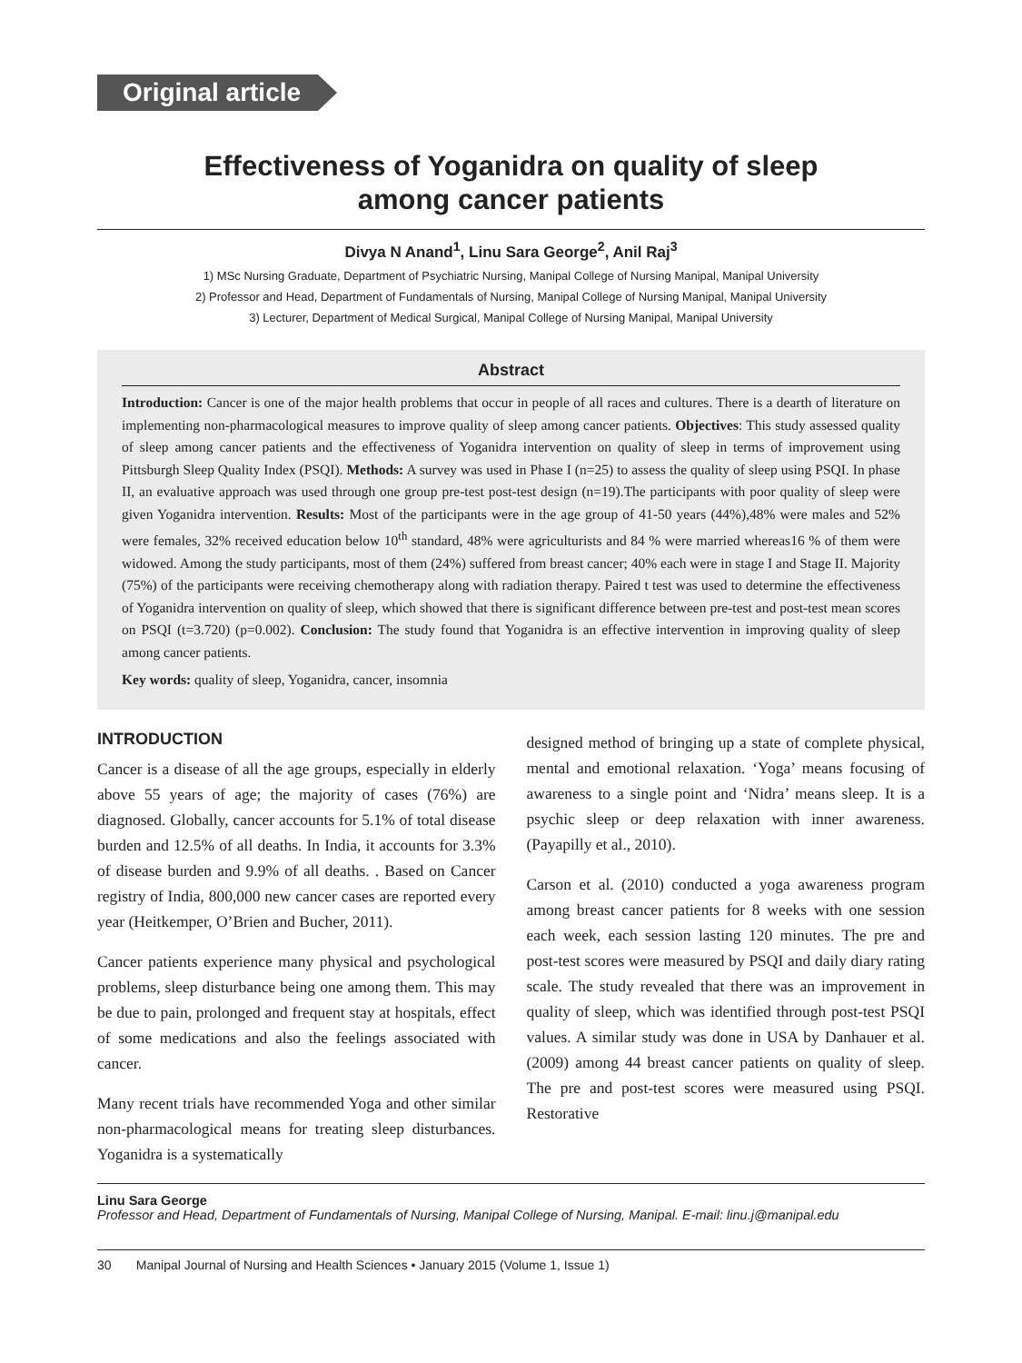Original article
Effectiveness of Yoganidra on quality of sleep
among cancer patients
Divya N Anand<sup>1</sup>, Linu Sara George<sup>2</sup>, Anil Raj<sup>3</sup>
1) MSc Nursing Graduate, Department of Psychiatric Nursing, Manipal College of Nursing Manipal, Manipal University
2) Professor and Head, Department of Fundamentals of Nursing, Manipal College of Nursing Manipal, Manipal University
3) Lecturer, Department of Medical Surgical, Manipal College of Nursing Manipal, Manipal University
Abstract
Introduction: Cancer is one of the major health problems that occur in people of all races and cultures. There is a dearth of literature on implementing non-pharmacological measures to improve quality of sleep among cancer patients. Objectives: This study assessed quality of sleep among cancer patients and the effectiveness of Yoganidra intervention on quality of sleep in terms of improvement using Pittsburgh Sleep Quality Index (PSQI). Methods: A survey was used in Phase I (n=25) to assess the quality of sleep using PSQI. In phase II, an evaluative approach was used through one group pre-test post-test design (n=19).The participants with poor quality of sleep were given Yoganidra intervention. Results: Most of the participants were in the age group of 41-50 years (44%),48% were males and 52% were females, 32% received education below 10<sup>th</sup> standard, 48% were agriculturists and 84 % were married whereas16 % of them were widowed. Among the study participants, most of them (24%) suffered from breast cancer; 40% each were in stage I and Stage II. Majority (75%) of the participants were receiving chemotherapy along with radiation therapy. Paired t test was used to determine the effectiveness of Yoganidra intervention on quality of sleep, which showed that there is significant difference between pre-test and post-test mean scores on PSQI (t=3.720) (p=0.002). Conclusion: The study found that Yoganidra is an effective intervention in improving quality of sleep among cancer patients.
Key words: quality of sleep, Yoganidra, cancer, insomnia
INTRODUCTION
Cancer is a disease of all the age groups, especially in elderly above 55 years of age; the majority of cases (76%) are diagnosed. Globally, cancer accounts for 5.1% of total disease burden and 12.5% of all deaths. In India, it accounts for 3.3% of disease burden and 9.9% of all deaths. . Based on Cancer registry of India, 800,000 new cancer cases are reported every year (Heitkemper, O’Brien and Bucher, 2011).
Cancer patients experience many physical and psychological problems, sleep disturbance being one among them. This may be due to pain, prolonged and frequent stay at hospitals, effect of some medications and also the feelings associated with cancer.
Many recent trials have recommended Yoga and other similar non-pharmacological means for treating sleep disturbances. Yoganidra is a systematically
designed method of bringing up a state of complete physical, mental and emotional relaxation. ‘Yoga’ means focusing of awareness to a single point and ‘Nidra’ means sleep. It is a psychic sleep or deep relaxation with inner awareness. (Payapilly et al., 2010).
Carson et al. (2010) conducted a yoga awareness program among breast cancer patients for 8 weeks with one session each week, each session lasting 120 minutes. The pre and post-test scores were measured by PSQI and daily diary rating scale. The study revealed that there was an improvement in quality of sleep, which was identified through post-test PSQI values. A similar study was done in USA by Danhauer et al. (2009) among 44 breast cancer patients on quality of sleep. The pre and post-test scores were measured using PSQI. Restorative
Linu Sara George
Professor and Head, Department of Fundamentals of Nursing, Manipal College of Nursing, Manipal. E-mail: linu.j@manipal.edu
30 Manipal Journal of Nursing and Health Sciences • January 2015 (Volume 1, Issue 1)